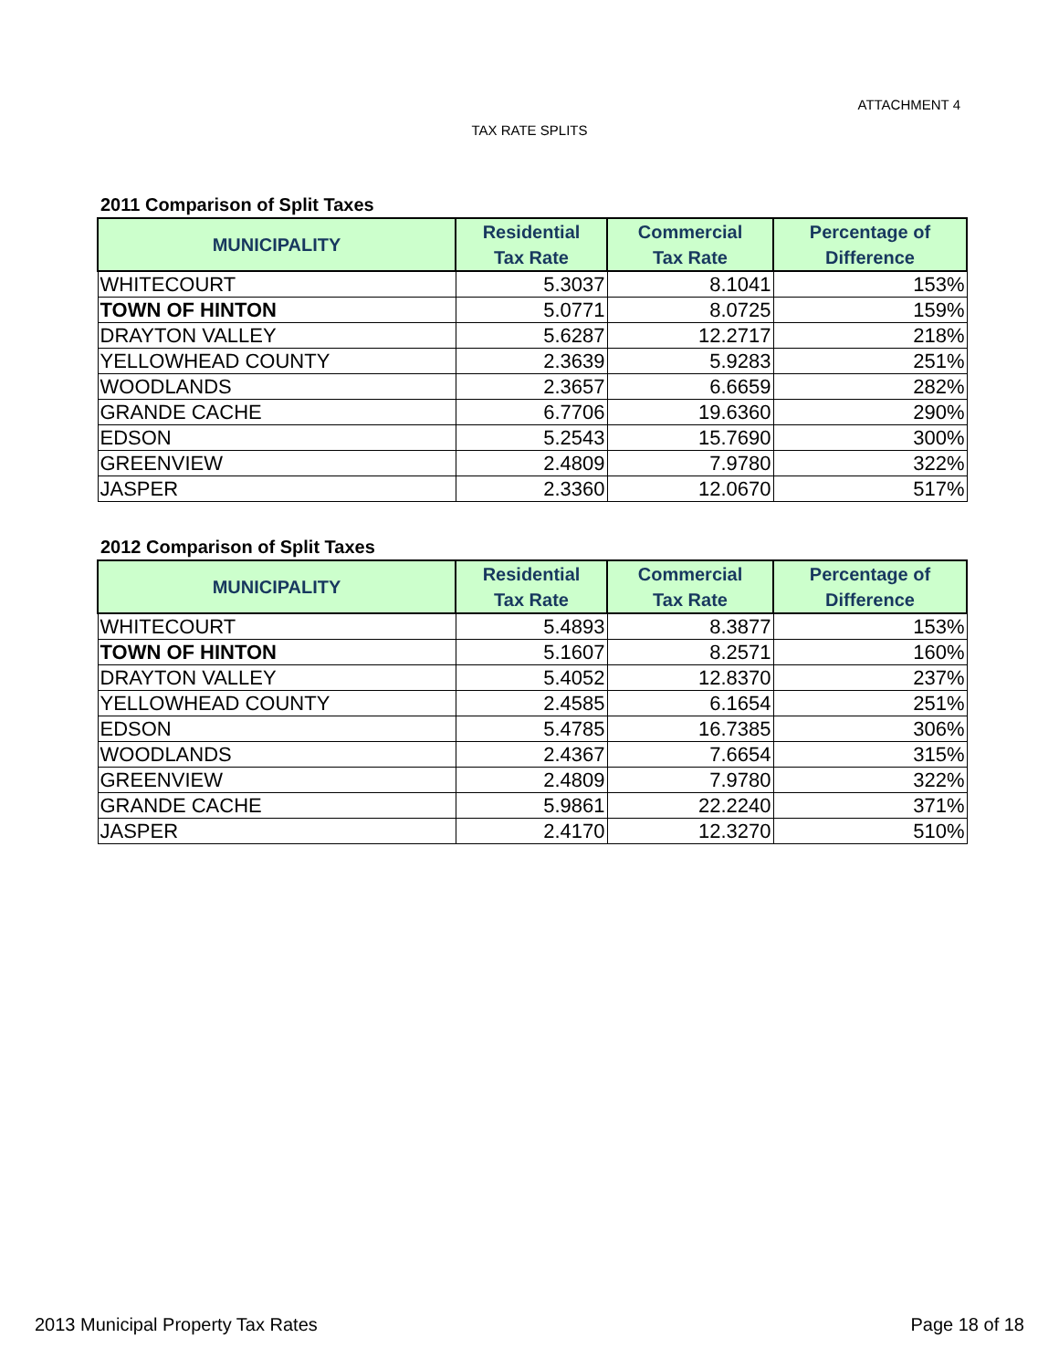ATTACHMENT 4
TAX RATE SPLITS
2011 Comparison of Split Taxes
| MUNICIPALITY | Residential Tax Rate | Commercial Tax Rate | Percentage of Difference |
| --- | --- | --- | --- |
| WHITECOURT | 5.3037 | 8.1041 | 153% |
| TOWN OF HINTON | 5.0771 | 8.0725 | 159% |
| DRAYTON VALLEY | 5.6287 | 12.2717 | 218% |
| YELLOWHEAD COUNTY | 2.3639 | 5.9283 | 251% |
| WOODLANDS | 2.3657 | 6.6659 | 282% |
| GRANDE CACHE | 6.7706 | 19.6360 | 290% |
| EDSON | 5.2543 | 15.7690 | 300% |
| GREENVIEW | 2.4809 | 7.9780 | 322% |
| JASPER | 2.3360 | 12.0670 | 517% |
2012 Comparison of Split Taxes
| MUNICIPALITY | Residential Tax Rate | Commercial Tax Rate | Percentage of Difference |
| --- | --- | --- | --- |
| WHITECOURT | 5.4893 | 8.3877 | 153% |
| TOWN OF HINTON | 5.1607 | 8.2571 | 160% |
| DRAYTON VALLEY | 5.4052 | 12.8370 | 237% |
| YELLOWHEAD COUNTY | 2.4585 | 6.1654 | 251% |
| EDSON | 5.4785 | 16.7385 | 306% |
| WOODLANDS | 2.4367 | 7.6654 | 315% |
| GREENVIEW | 2.4809 | 7.9780 | 322% |
| GRANDE CACHE | 5.9861 | 22.2240 | 371% |
| JASPER | 2.4170 | 12.3270 | 510% |
2013 Municipal Property Tax Rates Page 18 of 18